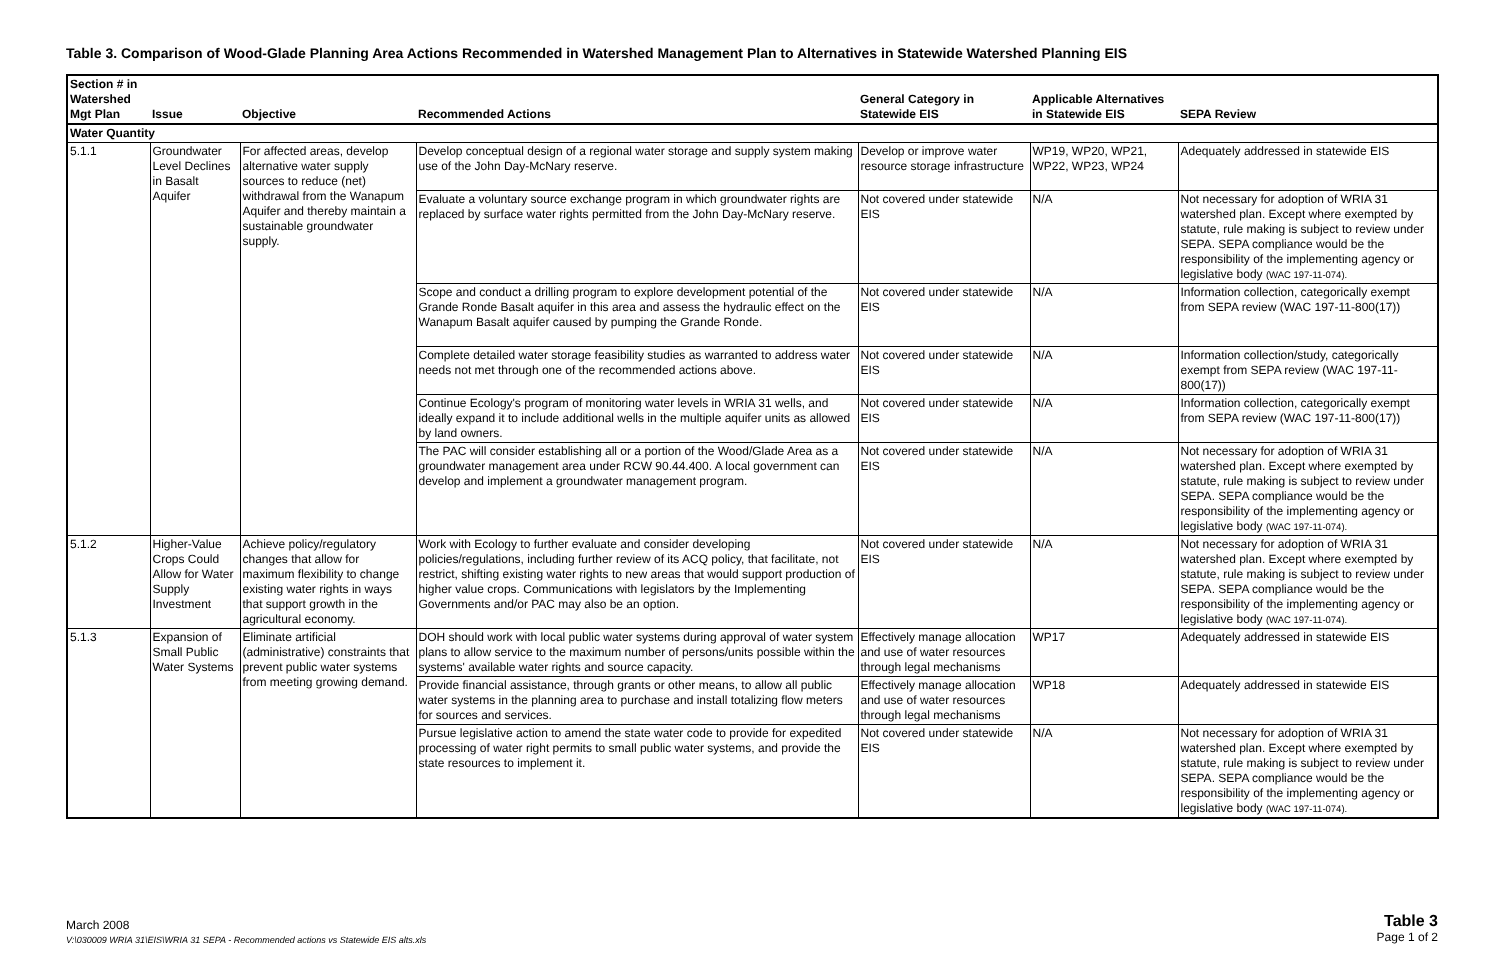Table 3. Comparison of Wood-Glade Planning Area Actions Recommended in Watershed Management Plan to Alternatives in Statewide Watershed Planning EIS
| Section # in Watershed Mgt Plan | Issue | Objective | Recommended Actions | General Category in Statewide EIS | Applicable Alternatives in Statewide EIS | SEPA Review |
| --- | --- | --- | --- | --- | --- | --- |
| Water Quantity | | | | | | |
| 5.1.1 | Groundwater Level Declines in Basalt Aquifer | For affected areas, develop alternative water supply sources to reduce (net) withdrawal from the Wanapum Aquifer and thereby maintain a sustainable groundwater supply. | Develop conceptual design of a regional water storage and supply system making use of the John Day-McNary reserve. | Develop or improve water resource storage infrastructure | WP19, WP20, WP21, WP22, WP23, WP24 | Adequately addressed in statewide EIS |
| | | | Evaluate a voluntary source exchange program in which groundwater rights are replaced by surface water rights permitted from the John Day-McNary reserve. | Not covered under statewide EIS | N/A | Not necessary for adoption of WRIA 31 watershed plan. Except where exempted by statute, rule making is subject to review under SEPA. SEPA compliance would be the responsibility of the implementing agency or legislative body (WAC 197-11-074). |
| | | | Scope and conduct a drilling program to explore development potential of the Grande Ronde Basalt aquifer in this area and assess the hydraulic effect on the Wanapum Basalt aquifer caused by pumping the Grande Ronde. | Not covered under statewide EIS | N/A | Information collection, categorically exempt from SEPA review (WAC 197-11-800(17)) |
| | | | Complete detailed water storage feasibility studies as warranted to address water needs not met through one of the recommended actions above. | Not covered under statewide EIS | N/A | Information collection/study, categorically exempt from SEPA review (WAC 197-11-800(17)) |
| | | | Continue Ecology's program of monitoring water levels in WRIA 31 wells, and ideally expand it to include additional wells in the multiple aquifer units as allowed by land owners. | Not covered under statewide EIS | N/A | Information collection, categorically exempt from SEPA review (WAC 197-11-800(17)) |
| | | | The PAC will consider establishing all or a portion of the Wood/Glade Area as a groundwater management area under RCW 90.44.400. A local government can develop and implement a groundwater management program. | Not covered under statewide EIS | N/A | Not necessary for adoption of WRIA 31 watershed plan. Except where exempted by statute, rule making is subject to review under SEPA. SEPA compliance would be the responsibility of the implementing agency or legislative body (WAC 197-11-074). |
| 5.1.2 | Higher-Value Crops Could Allow for Water Supply Investment | Achieve policy/regulatory changes that allow for maximum flexibility to change existing water rights in ways that support growth in the agricultural economy. | Work with Ecology to further evaluate and consider developing policies/regulations, including further review of its ACQ policy, that facilitate, not restrict, shifting existing water rights to new areas that would support production of higher value crops. Communications with legislators by the Implementing Governments and/or PAC may also be an option. | Not covered under statewide EIS | N/A | Not necessary for adoption of WRIA 31 watershed plan. Except where exempted by statute, rule making is subject to review under SEPA. SEPA compliance would be the responsibility of the implementing agency or legislative body (WAC 197-11-074). |
| 5.1.3 | Expansion of Small Public Water Systems | Eliminate artificial (administrative) constraints that prevent public water systems from meeting growing demand. | DOH should work with local public water systems during approval of water system plans to allow service to the maximum number of persons/units possible within the systems' available water rights and source capacity. | Effectively manage allocation and use of water resources through legal mechanisms | WP17 | Adequately addressed in statewide EIS |
| | | | Provide financial assistance, through grants or other means, to allow all public water systems in the planning area to purchase and install totalizing flow meters for sources and services. | Effectively manage allocation and use of water resources through legal mechanisms | WP18 | Adequately addressed in statewide EIS |
| | | | Pursue legislative action to amend the state water code to provide for expedited processing of water right permits to small public water systems, and provide the state resources to implement it. | Not covered under statewide EIS | N/A | Not necessary for adoption of WRIA 31 watershed plan. Except where exempted by statute, rule making is subject to review under SEPA. SEPA compliance would be the responsibility of the implementing agency or legislative body (WAC 197-11-074). |
March 2008
V:\030009 WRIA 31\EIS\WRIA 31 SEPA - Recommended actions vs Statewide EIS alts.xls
Table 3
Page 1 of 2